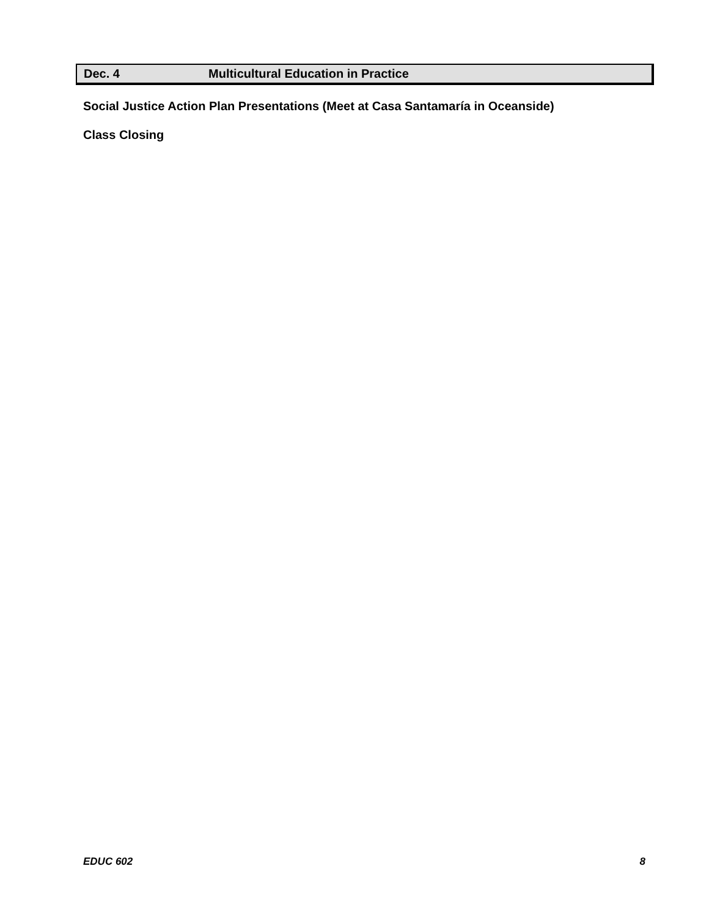Dec. 4 Multicultural Education in Practice
Social Justice Action Plan Presentations (Meet at Casa Santamaría in Oceanside)
Class Closing
EDUC 602 8